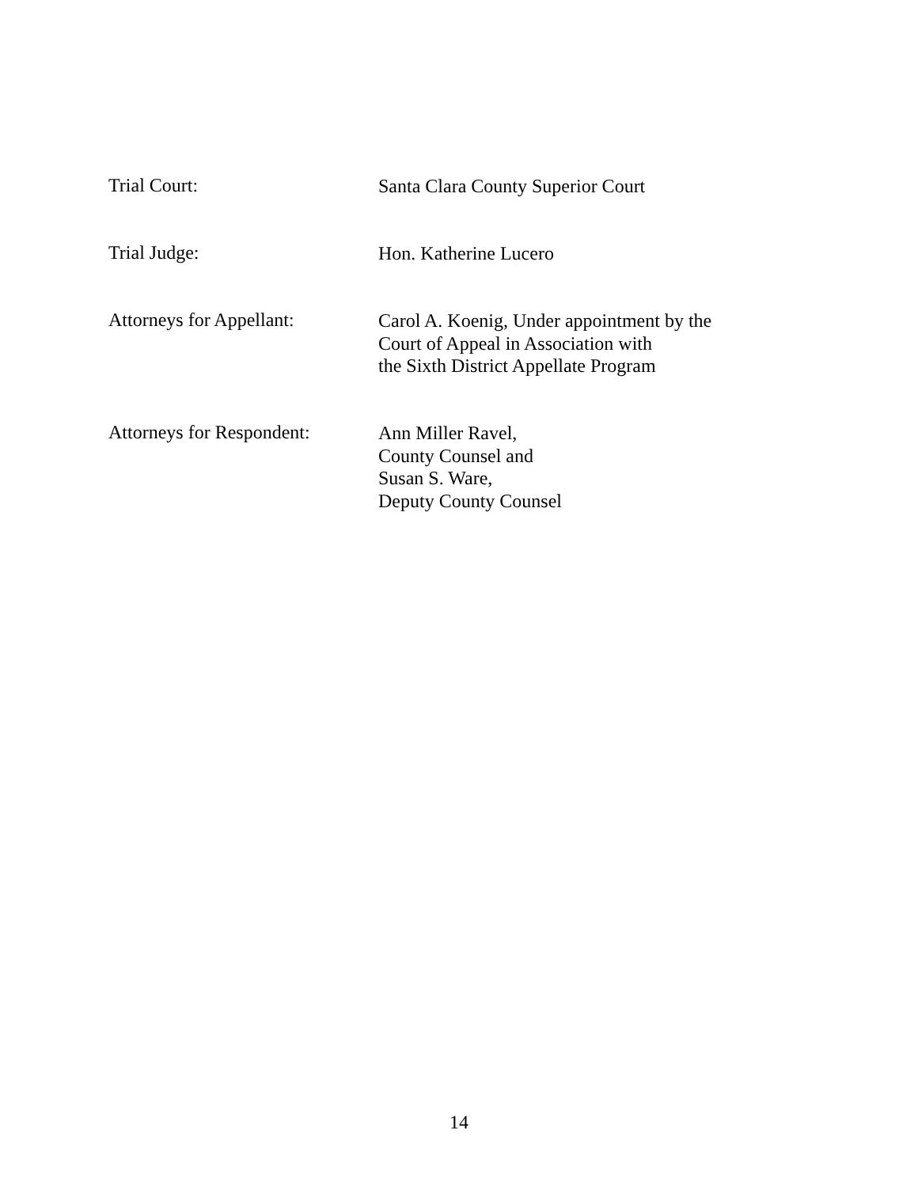Trial Court:
Santa Clara County Superior Court
Trial Judge:
Hon. Katherine Lucero
Attorneys for Appellant:
Carol A. Koenig, Under appointment by the
Court of Appeal in Association with
the Sixth District Appellate Program
Attorneys for Respondent:
Ann Miller Ravel,
County Counsel and
Susan S. Ware,
Deputy County Counsel
14